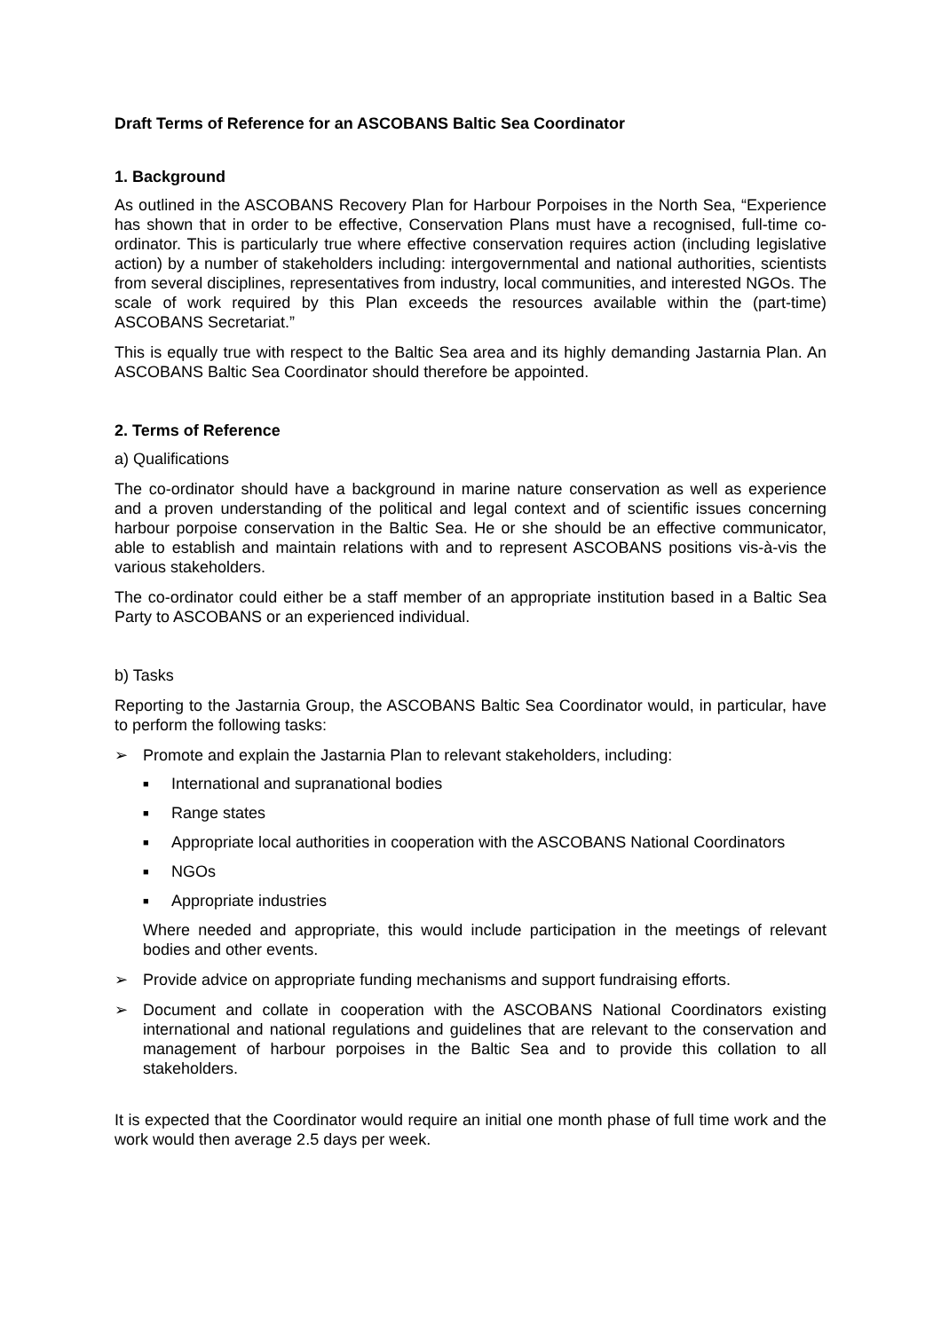Draft Terms of Reference for an ASCOBANS Baltic Sea Coordinator
1. Background
As outlined in the ASCOBANS Recovery Plan for Harbour Porpoises in the North Sea, “Experience has shown that in order to be effective, Conservation Plans must have a recognised, full-time co-ordinator. This is particularly true where effective conservation requires action (including legislative action) by a number of stakeholders including: intergovernmental and national authorities, scientists from several disciplines, representatives from industry, local communities, and interested NGOs. The scale of work required by this Plan exceeds the resources available within the (part-time) ASCOBANS Secretariat.”
This is equally true with respect to the Baltic Sea area and its highly demanding Jastarnia Plan. An ASCOBANS Baltic Sea Coordinator should therefore be appointed.
2. Terms of Reference
a) Qualifications
The co-ordinator should have a background in marine nature conservation as well as experience and a proven understanding of the political and legal context and of scientific issues concerning harbour porpoise conservation in the Baltic Sea. He or she should be an effective communicator, able to establish and maintain relations with and to represent ASCOBANS positions vis-à-vis the various stakeholders.
The co-ordinator could either be a staff member of an appropriate institution based in a Baltic Sea Party to ASCOBANS or an experienced individual.
b) Tasks
Reporting to the Jastarnia Group, the ASCOBANS Baltic Sea Coordinator would, in particular, have to perform the following tasks:
➢ Promote and explain the Jastarnia Plan to relevant stakeholders, including:
■ International and supranational bodies
■ Range states
■ Appropriate local authorities in cooperation with the ASCOBANS National Coordinators
■ NGOs
■ Appropriate industries
Where needed and appropriate, this would include participation in the meetings of relevant bodies and other events.
➢ Provide advice on appropriate funding mechanisms and support fundraising efforts.
➢ Document and collate in cooperation with the ASCOBANS National Coordinators existing international and national regulations and guidelines that are relevant to the conservation and management of harbour porpoises in the Baltic Sea and to provide this collation to all stakeholders.
It is expected that the Coordinator would require an initial one month phase of full time work and the work would then average 2.5 days per week.